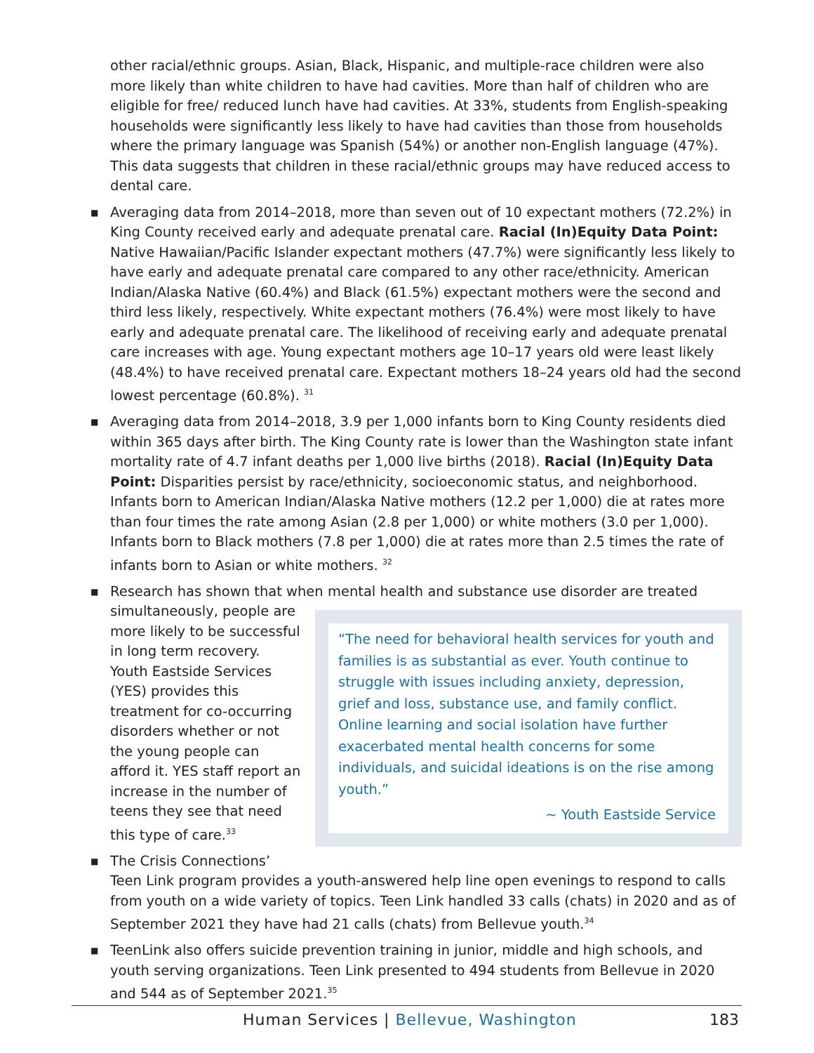other racial/ethnic groups. Asian, Black, Hispanic, and multiple-race children were also more likely than white children to have had cavities. More than half of children who are eligible for free/ reduced lunch have had cavities. At 33%, students from English-speaking households were significantly less likely to have had cavities than those from households where the primary language was Spanish (54%) or another non-English language (47%). This data suggests that children in these racial/ethnic groups may have reduced access to dental care.
■ Averaging data from 2014–2018, more than seven out of 10 expectant mothers (72.2%) in King County received early and adequate prenatal care. Racial (In)Equity Data Point: Native Hawaiian/Pacific Islander expectant mothers (47.7%) were significantly less likely to have early and adequate prenatal care compared to any other race/ethnicity. American Indian/Alaska Native (60.4%) and Black (61.5%) expectant mothers were the second and third less likely, respectively. White expectant mothers (76.4%) were most likely to have early and adequate prenatal care. The likelihood of receiving early and adequate prenatal care increases with age. Young expectant mothers age 10–17 years old were least likely (48.4%) to have received prenatal care. Expectant mothers 18–24 years old had the second lowest percentage (60.8%). <sup>31</sup>
■ Averaging data from 2014–2018, 3.9 per 1,000 infants born to King County residents died within 365 days after birth. The King County rate is lower than the Washington state infant mortality rate of 4.7 infant deaths per 1,000 live births (2018). Racial (In)Equity Data Point: Disparities persist by race/ethnicity, socioeconomic status, and neighborhood. Infants born to American Indian/Alaska Native mothers (12.2 per 1,000) die at rates more than four times the rate among Asian (2.8 per 1,000) or white mothers (3.0 per 1,000). Infants born to Black mothers (7.8 per 1,000) die at rates more than 2.5 times the rate of infants born to Asian or white mothers. <sup>32</sup>
■ Research has shown that when mental health and substance use disorder are treated
“The need for behavioral health services for youth and families is as substantial as ever. Youth continue to struggle with issues including anxiety, depression, grief and loss, substance use, and family conflict. Online learning and social isolation have further exacerbated mental health concerns for some individuals, and suicidal ideations is on the rise among youth.”
~ Youth Eastside Service
simultaneously, people are more likely to be successful in long term recovery. Youth Eastside Services (YES) provides this treatment for co-occurring disorders whether or not the young people can afford it. YES staff report an increase in the number of teens they see that need this type of care.<sup>33</sup>
■ The Crisis Connections’ Teen Link program provides a youth-answered help line open evenings to respond to calls from youth on a wide variety of topics. Teen Link handled 33 calls (chats) in 2020 and as of September 2021 they have had 21 calls (chats) from Bellevue youth.<sup>34</sup>
■ TeenLink also offers suicide prevention training in junior, middle and high schools, and youth serving organizations. Teen Link presented to 494 students from Bellevue in 2020 and 544 as of September 2021.<sup>35</sup>
Human Services | Bellevue, Washington 183